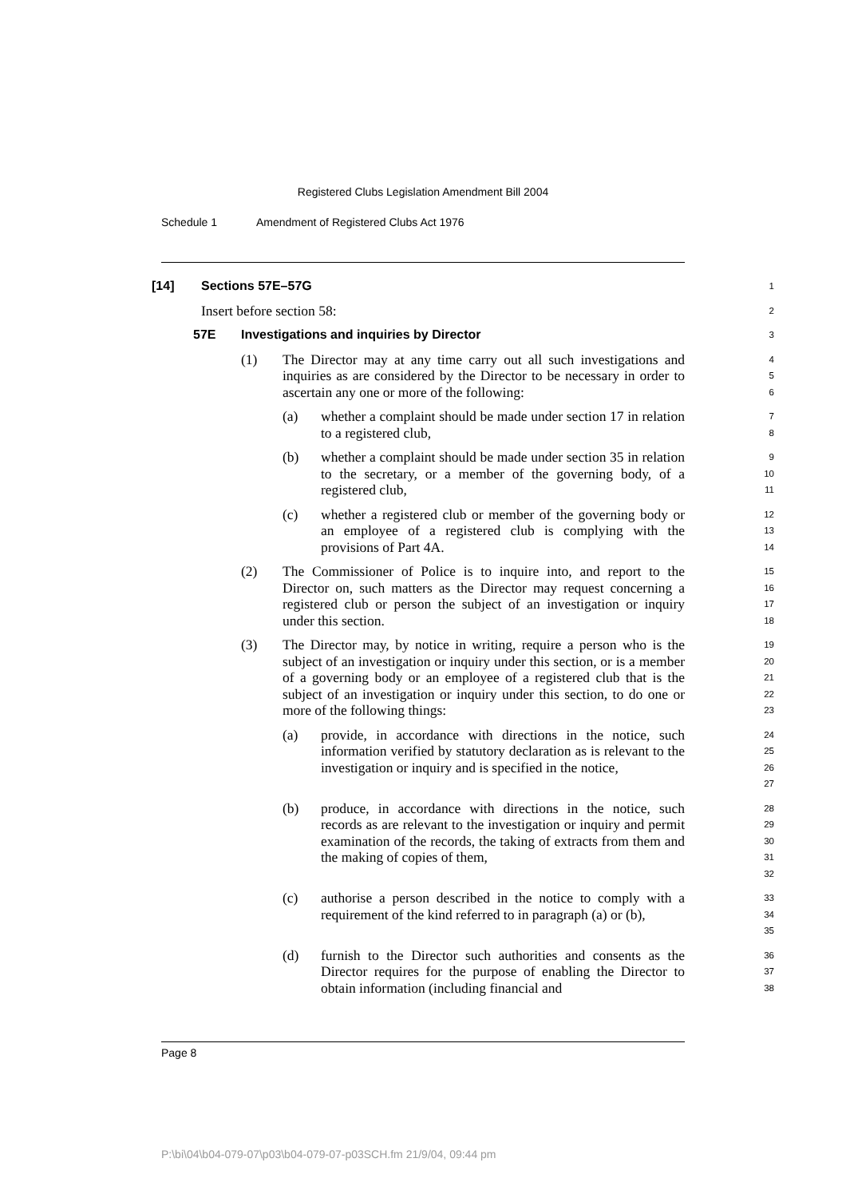Registered Clubs Legislation Amendment Bill 2004
Schedule 1 Amendment of Registered Clubs Act 1976
[14] Sections 57E–57G
1
Insert before section 58:
2
57E Investigations and inquiries by Director
3
(1) The Director may at any time carry out all such investigations and inquiries as are considered by the Director to be necessary in order to ascertain any one or more of the following:
4
5
6
(a) whether a complaint should be made under section 17 in relation to a registered club,
7
8
(b) whether a complaint should be made under section 35 in relation to the secretary, or a member of the governing body, of a registered club,
9
10
11
(c) whether a registered club or member of the governing body or an employee of a registered club is complying with the provisions of Part 4A.
12
13
14
(2) The Commissioner of Police is to inquire into, and report to the Director on, such matters as the Director may request concerning a registered club or person the subject of an investigation or inquiry under this section.
15
16
17
18
(3) The Director may, by notice in writing, require a person who is the subject of an investigation or inquiry under this section, or is a member of a governing body or an employee of a registered club that is the subject of an investigation or inquiry under this section, to do one or more of the following things:
19
20
21
22
23
(a) provide, in accordance with directions in the notice, such information verified by statutory declaration as is relevant to the investigation or inquiry and is specified in the notice,
24
25
26
27
(b) produce, in accordance with directions in the notice, such records as are relevant to the investigation or inquiry and permit examination of the records, the taking of extracts from them and the making of copies of them,
28
29
30
31
32
(c) authorise a person described in the notice to comply with a requirement of the kind referred to in paragraph (a) or (b),
33
34
35
(d) furnish to the Director such authorities and consents as the Director requires for the purpose of enabling the Director to obtain information (including financial and
36
37
38
Page 8
P:\bi\04\b04-079-07\p03\b04-079-07-p03SCH.fm 21/9/04, 09:44 pm